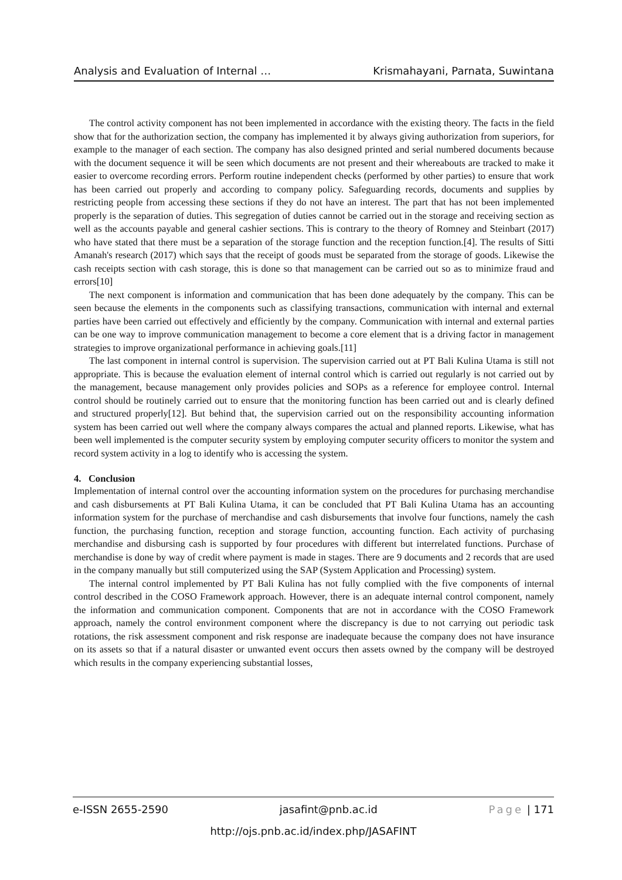Analysis and Evaluation of Internal … Krismahayani, Parnata, Suwintana
The control activity component has not been implemented in accordance with the existing theory. The facts in the field show that for the authorization section, the company has implemented it by always giving authorization from superiors, for example to the manager of each section. The company has also designed printed and serial numbered documents because with the document sequence it will be seen which documents are not present and their whereabouts are tracked to make it easier to overcome recording errors. Perform routine independent checks (performed by other parties) to ensure that work has been carried out properly and according to company policy. Safeguarding records, documents and supplies by restricting people from accessing these sections if they do not have an interest. The part that has not been implemented properly is the separation of duties. This segregation of duties cannot be carried out in the storage and receiving section as well as the accounts payable and general cashier sections. This is contrary to the theory of Romney and Steinbart (2017) who have stated that there must be a separation of the storage function and the reception function.[4]. The results of Sitti Amanah's research (2017) which says that the receipt of goods must be separated from the storage of goods. Likewise the cash receipts section with cash storage, this is done so that management can be carried out so as to minimize fraud and errors[10]
The next component is information and communication that has been done adequately by the company. This can be seen because the elements in the components such as classifying transactions, communication with internal and external parties have been carried out effectively and efficiently by the company. Communication with internal and external parties can be one way to improve communication management to become a core element that is a driving factor in management strategies to improve organizational performance in achieving goals.[11]
The last component in internal control is supervision. The supervision carried out at PT Bali Kulina Utama is still not appropriate. This is because the evaluation element of internal control which is carried out regularly is not carried out by the management, because management only provides policies and SOPs as a reference for employee control. Internal control should be routinely carried out to ensure that the monitoring function has been carried out and is clearly defined and structured properly[12]. But behind that, the supervision carried out on the responsibility accounting information system has been carried out well where the company always compares the actual and planned reports. Likewise, what has been well implemented is the computer security system by employing computer security officers to monitor the system and record system activity in a log to identify who is accessing the system.
4. Conclusion
Implementation of internal control over the accounting information system on the procedures for purchasing merchandise and cash disbursements at PT Bali Kulina Utama, it can be concluded that PT Bali Kulina Utama has an accounting information system for the purchase of merchandise and cash disbursements that involve four functions, namely the cash function, the purchasing function, reception and storage function, accounting function. Each activity of purchasing merchandise and disbursing cash is supported by four procedures with different but interrelated functions. Purchase of merchandise is done by way of credit where payment is made in stages. There are 9 documents and 2 records that are used in the company manually but still computerized using the SAP (System Application and Processing) system.
The internal control implemented by PT Bali Kulina has not fully complied with the five components of internal control described in the COSO Framework approach. However, there is an adequate internal control component, namely the information and communication component. Components that are not in accordance with the COSO Framework approach, namely the control environment component where the discrepancy is due to not carrying out periodic task rotations, the risk assessment component and risk response are inadequate because the company does not have insurance on its assets so that if a natural disaster or unwanted event occurs then assets owned by the company will be destroyed which results in the company experiencing substantial losses,
e-ISSN 2655-2590 jasafint@pnb.ac.id Page | 171
http://ojs.pnb.ac.id/index.php/JASAFINT